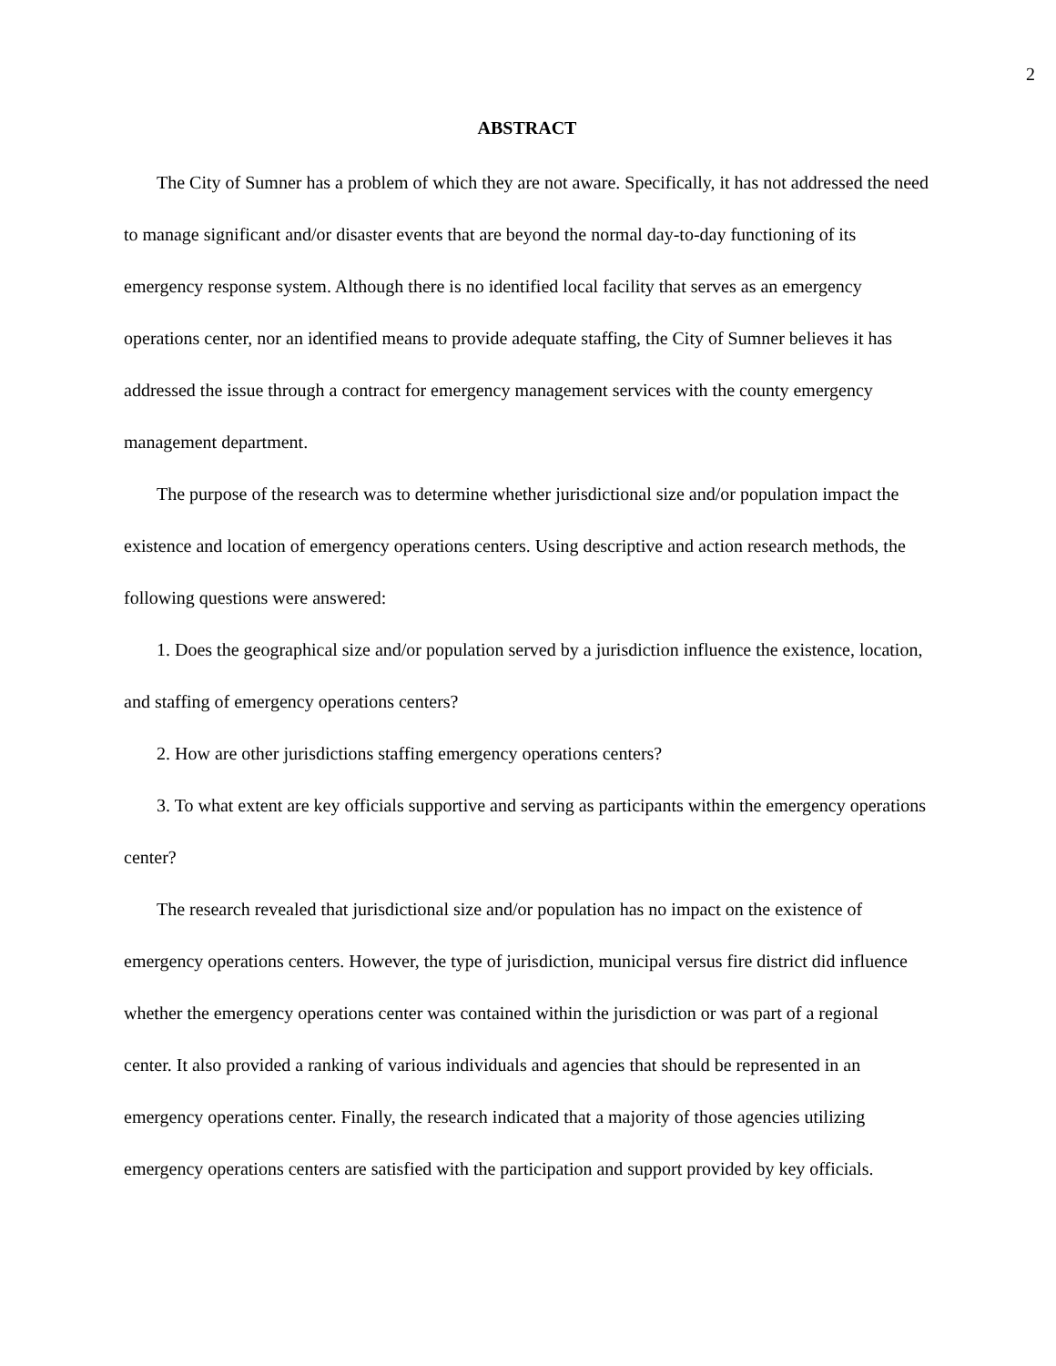2
ABSTRACT
The City of Sumner has a problem of which they are not aware. Specifically, it has not addressed the need to manage significant and/or disaster events that are beyond the normal day-to-day functioning of its emergency response system. Although there is no identified local facility that serves as an emergency operations center, nor an identified means to provide adequate staffing, the City of Sumner believes it has addressed the issue through a contract for emergency management services with the county emergency management department.
The purpose of the research was to determine whether jurisdictional size and/or population impact the existence and location of emergency operations centers. Using descriptive and action research methods, the following questions were answered:
1. Does the geographical size and/or population served by a jurisdiction influence the existence, location, and staffing of emergency operations centers?
2. How are other jurisdictions staffing emergency operations centers?
3. To what extent are key officials supportive and serving as participants within the emergency operations center?
The research revealed that jurisdictional size and/or population has no impact on the existence of emergency operations centers. However, the type of jurisdiction, municipal versus fire district did influence whether the emergency operations center was contained within the jurisdiction or was part of a regional center. It also provided a ranking of various individuals and agencies that should be represented in an emergency operations center. Finally, the research indicated that a majority of those agencies utilizing emergency operations centers are satisfied with the participation and support provided by key officials.